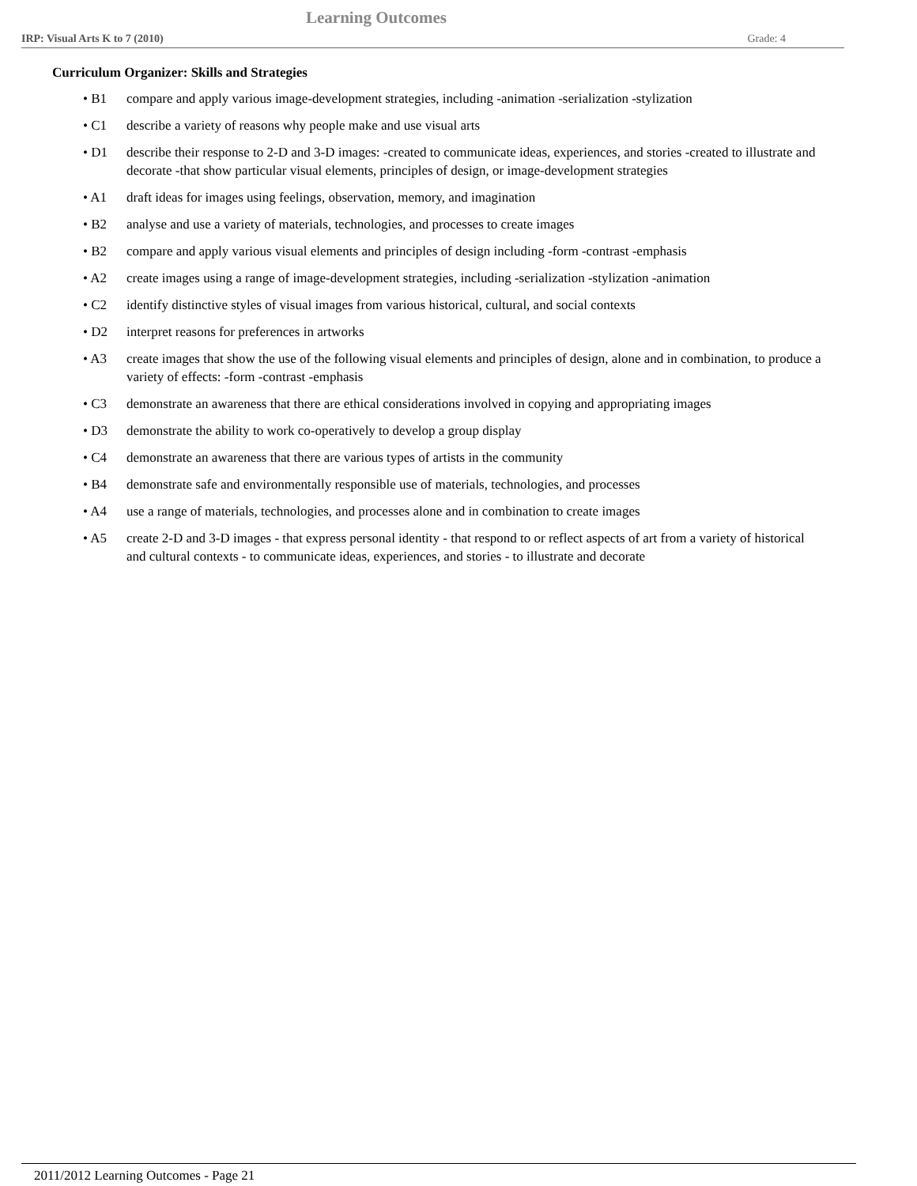Learning Outcomes
IRP: Visual Arts K to 7 (2010) Grade: 4
Curriculum Organizer: Skills and Strategies
• B1 compare and apply various image-development strategies, including -animation -serialization -stylization
• C1 describe a variety of reasons why people make and use visual arts
• D1 describe their response to 2-D and 3-D images: -created to communicate ideas, experiences, and stories -created to illustrate and decorate -that show particular visual elements, principles of design, or image-development strategies
• A1 draft ideas for images using feelings, observation, memory, and imagination
• B2 analyse and use a variety of materials, technologies, and processes to create images
• B2 compare and apply various visual elements and principles of design including -form -contrast -emphasis
• A2 create images using a range of image-development strategies, including -serialization -stylization -animation
• C2 identify distinctive styles of visual images from various historical, cultural, and social contexts
• D2 interpret reasons for preferences in artworks
• A3 create images that show the use of the following visual elements and principles of design, alone and in combination, to produce a variety of effects: -form -contrast -emphasis
• C3 demonstrate an awareness that there are ethical considerations involved in copying and appropriating images
• D3 demonstrate the ability to work co-operatively to develop a group display
• C4 demonstrate an awareness that there are various types of artists in the community
• B4 demonstrate safe and environmentally responsible use of materials, technologies, and processes
• A4 use a range of materials, technologies, and processes alone and in combination to create images
• A5 create 2-D and 3-D images - that express personal identity - that respond to or reflect aspects of art from a variety of historical and cultural contexts - to communicate ideas, experiences, and stories - to illustrate and decorate
2011/2012 Learning Outcomes - Page 21